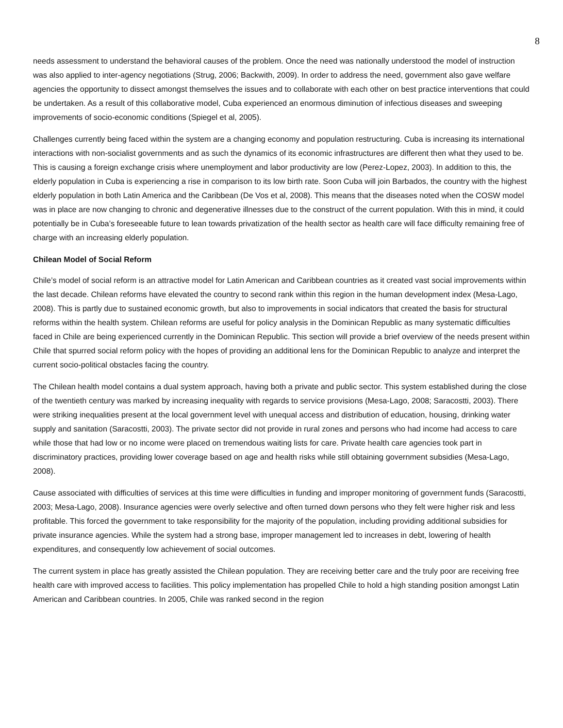8
needs assessment to understand the behavioral causes of the problem. Once the need was nationally understood the model of instruction was also applied to inter-agency negotiations (Strug, 2006; Backwith, 2009). In order to address the need, government also gave welfare agencies the opportunity to dissect amongst themselves the issues and to collaborate with each other on best practice interventions that could be undertaken. As a result of this collaborative model, Cuba experienced an enormous diminution of infectious diseases and sweeping improvements of socio-economic conditions (Spiegel et al, 2005).
Challenges currently being faced within the system are a changing economy and population restructuring. Cuba is increasing its international interactions with non-socialist governments and as such the dynamics of its economic infrastructures are different then what they used to be. This is causing a foreign exchange crisis where unemployment and labor productivity are low (Perez-Lopez, 2003). In addition to this, the elderly population in Cuba is experiencing a rise in comparison to its low birth rate. Soon Cuba will join Barbados, the country with the highest elderly population in both Latin America and the Caribbean (De Vos et al, 2008). This means that the diseases noted when the COSW model was in place are now changing to chronic and degenerative illnesses due to the construct of the current population. With this in mind, it could potentially be in Cuba’s foreseeable future to lean towards privatization of the health sector as health care will face difficulty remaining free of charge with an increasing elderly population.
Chilean Model of Social Reform
Chile’s model of social reform is an attractive model for Latin American and Caribbean countries as it created vast social improvements within the last decade. Chilean reforms have elevated the country to second rank within this region in the human development index (Mesa-Lago, 2008). This is partly due to sustained economic growth, but also to improvements in social indicators that created the basis for structural reforms within the health system. Chilean reforms are useful for policy analysis in the Dominican Republic as many systematic difficulties faced in Chile are being experienced currently in the Dominican Republic. This section will provide a brief overview of the needs present within Chile that spurred social reform policy with the hopes of providing an additional lens for the Dominican Republic to analyze and interpret the current socio-political obstacles facing the country.
The Chilean health model contains a dual system approach, having both a private and public sector. This system established during the close of the twentieth century was marked by increasing inequality with regards to service provisions (Mesa-Lago, 2008; Saracostti, 2003). There were striking inequalities present at the local government level with unequal access and distribution of education, housing, drinking water supply and sanitation (Saracostti, 2003). The private sector did not provide in rural zones and persons who had income had access to care while those that had low or no income were placed on tremendous waiting lists for care. Private health care agencies took part in discriminatory practices, providing lower coverage based on age and health risks while still obtaining government subsidies (Mesa-Lago, 2008).
Cause associated with difficulties of services at this time were difficulties in funding and improper monitoring of government funds (Saracostti, 2003; Mesa-Lago, 2008). Insurance agencies were overly selective and often turned down persons who they felt were higher risk and less profitable. This forced the government to take responsibility for the majority of the population, including providing additional subsidies for private insurance agencies. While the system had a strong base, improper management led to increases in debt, lowering of health expenditures, and consequently low achievement of social outcomes.
The current system in place has greatly assisted the Chilean population. They are receiving better care and the truly poor are receiving free health care with improved access to facilities. This policy implementation has propelled Chile to hold a high standing position amongst Latin American and Caribbean countries. In 2005, Chile was ranked second in the region